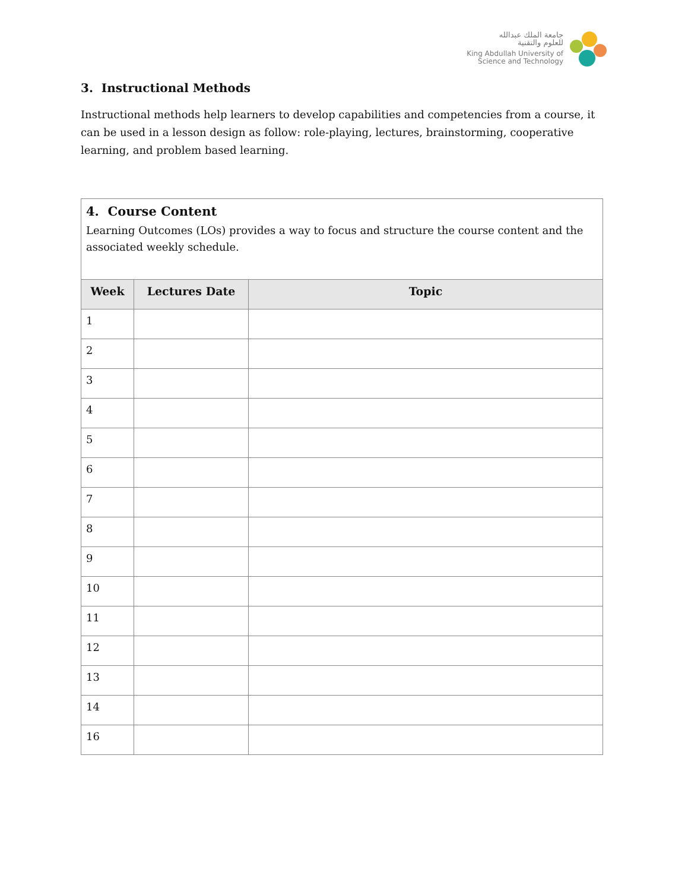جامعة الملك عبدالله
للعلوم والتقنية
King Abdullah University of
Science and Technology
3. Instructional Methods
Instructional methods help learners to develop capabilities and competencies from a course, it can be used in a lesson design as follow: role-playing, lectures, brainstorming, cooperative learning, and problem based learning.
| 4. Course Content Learning Outcomes (LOs) provides a way to focus and structure the course content and the associated weekly schedule. | | |
| Week | Lectures Date | Topic |
| 1 | | |
| 2 | | |
| 3 | | |
| 4 | | |
| 5 | | |
| 6 | | |
| 7 | | |
| 8 | | |
| 9 | | |
| 10 | | |
| 11 | | |
| 12 | | |
| 13 | | |
| 14 | | |
| 16 | | |